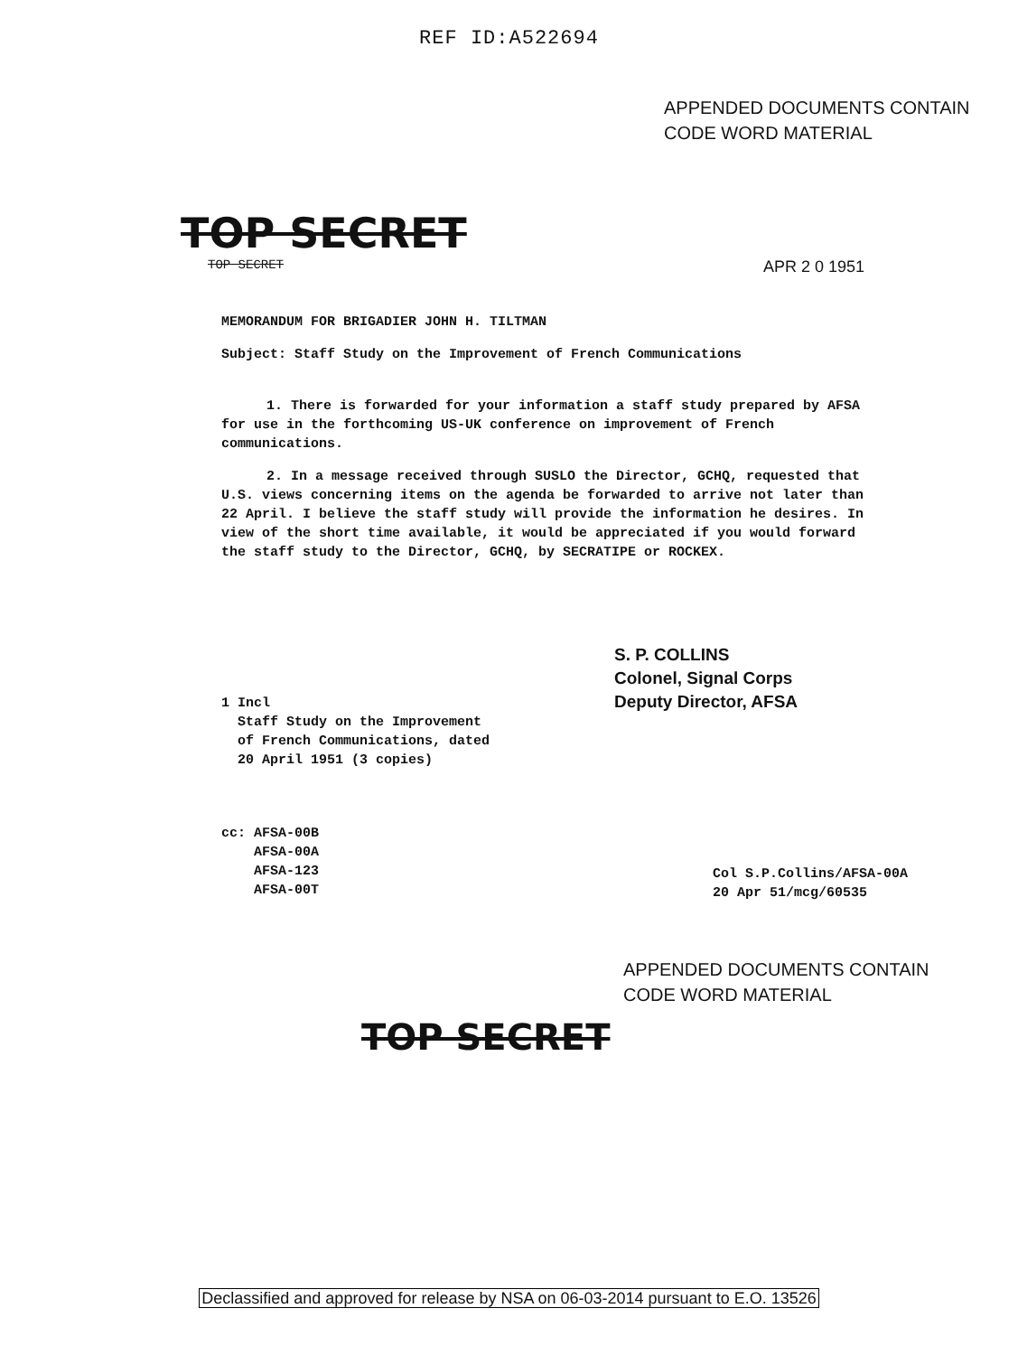REF ID:A522694
APPENDED DOCUMENTS CONTAIN
CODE WORD MATERIAL
TOP SECRET
TOP SECRET APR 2 0 1951
MEMORANDUM FOR BRIGADIER JOHN H. TILTMAN
Subject: Staff Study on the Improvement of French Communications
1. There is forwarded for your information a staff study prepared by AFSA for use in the forthcoming US-UK conference on improvement of French communications.
2. In a message received through SUSLO the Director, GCHQ, requested that U.S. views concerning items on the agenda be forwarded to arrive not later than 22 April. I believe the staff study will provide the information he desires. In view of the short time available, it would be appreciated if you would forward the staff study to the Director, GCHQ, by SECRATIPE or ROCKEX.
S. P. COLLINS
Colonel, Signal Corps
Deputy Director, AFSA
1 Incl
Staff Study on the Improvement
of French Communications, dated
20 April 1951 (3 copies)
cc: AFSA-00B
AFSA-00A
AFSA-123
AFSA-00T
Col S.P.Collins/AFSA-00A
20 Apr 51/mcg/60535
APPENDED DOCUMENTS CONTAIN
CODE WORD MATERIAL
TOP SECRET
Declassified and approved for release by NSA on 06-03-2014 pursuant to E.O. 13526